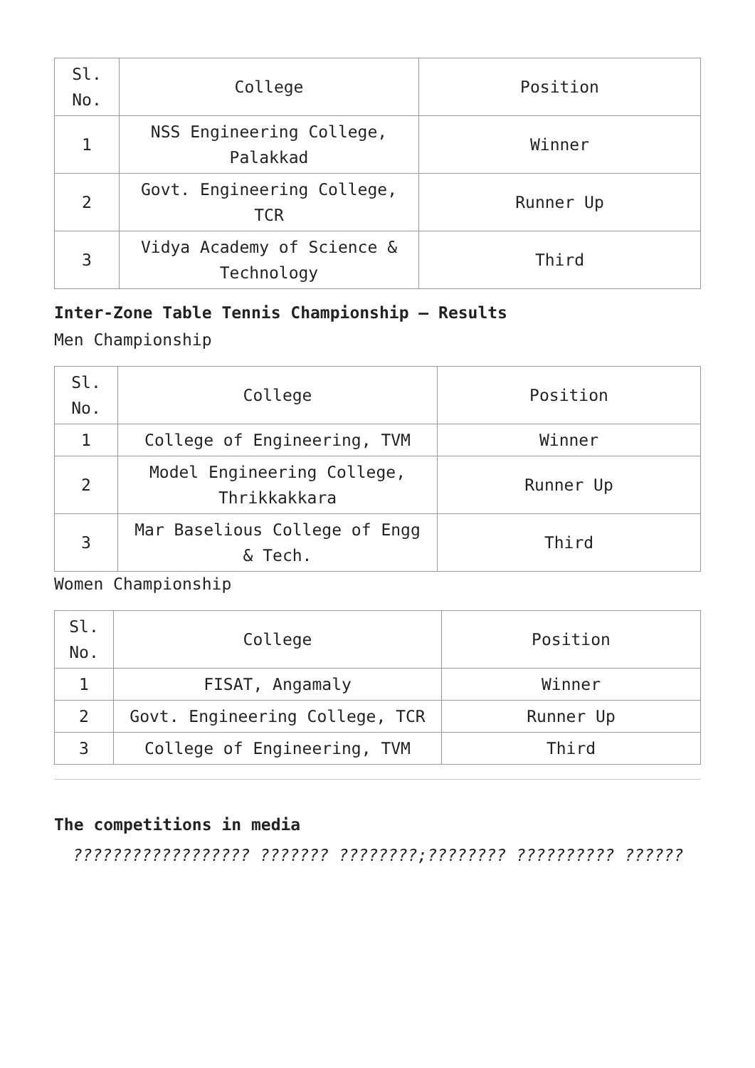| Sl. No. | College | Position |
| 1 | NSS Engineering College, Palakkad | Winner |
| 2 | Govt. Engineering College, TCR | Runner Up |
| 3 | Vidya Academy of Science & Technology | Third |
Inter-Zone Table Tennis Championship – Results
Men Championship
| Sl. No. | College | Position |
| 1 | College of Engineering, TVM | Winner |
| 2 | Model Engineering College, Thrikkakkara | Runner Up |
| 3 | Mar Baselious College of Engg & Tech. | Third |
Women Championship
| Sl. No. | College | Position |
| 1 | FISAT, Angamaly | Winner |
| 2 | Govt. Engineering College, TCR | Runner Up |
| 3 | College of Engineering, TVM | Third |
The competitions in media
?????????????????? ??????? ????????;???????? ?????????? ??????